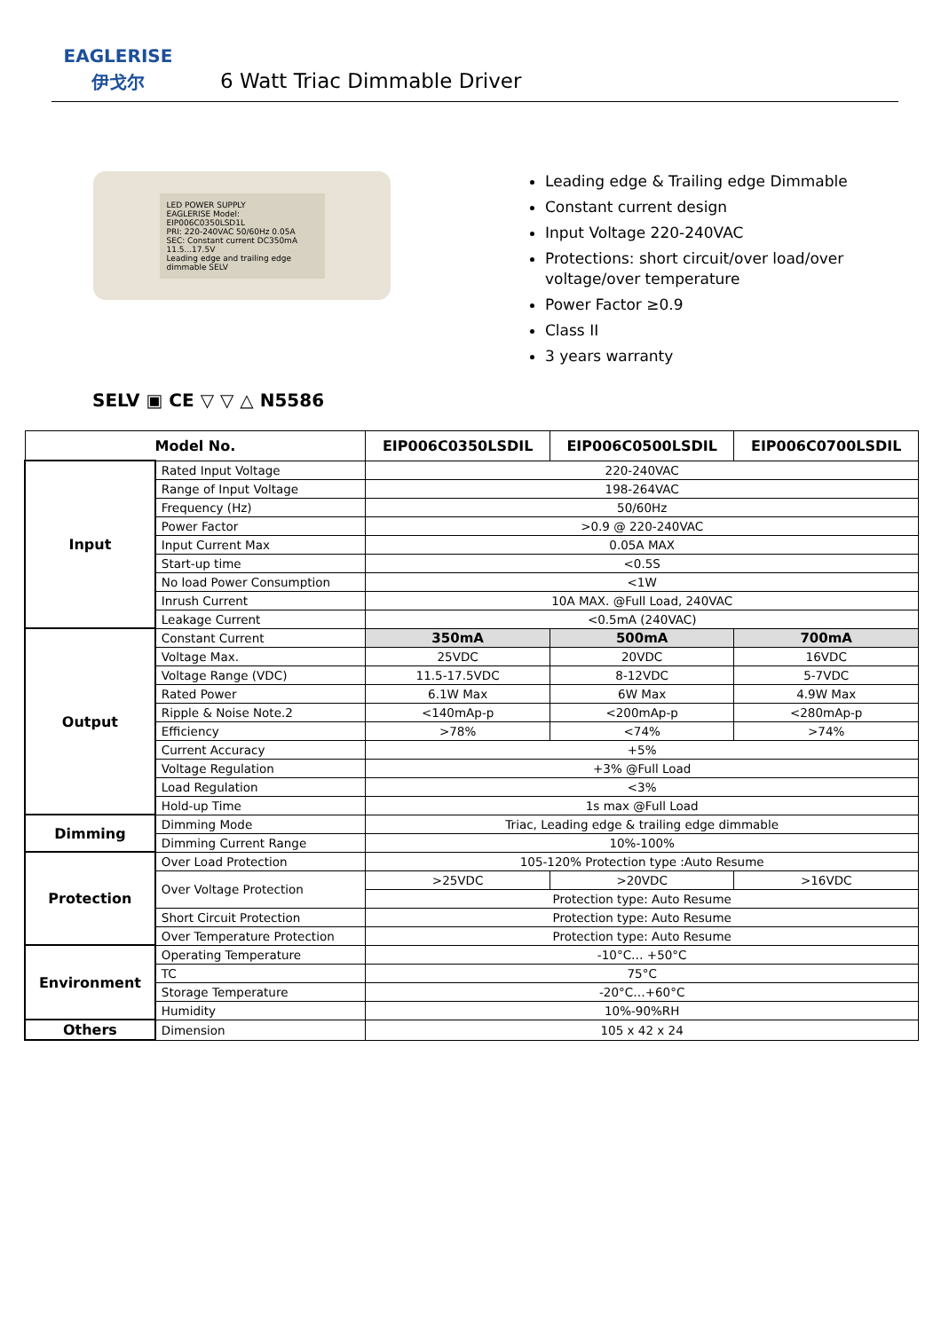EAGLERISE
伊戈尔
6 Watt Triac Dimmable Driver
LED POWER SUPPLY
EAGLERISE Model: EIP006C0350LSD1L
PRI: 220-240VAC 50/60Hz 0.05A
SEC: Constant current DC350mA 11.5...17.5V
Leading edge and trailing edge dimmable SELV
Leading edge & Trailing edge Dimmable
Constant current design
Input Voltage 220-240VAC
Protections: short circuit/over load/over voltage/over temperature
Power Factor ≥0.9
Class II
3 years warranty
SELV ▣ CE ▽ ▽ △ N5586
| Model No. | | EIP006C0350LSDIL | EIP006C0500LSDIL | EIP006C0700LSDIL |
| --- | --- | --- | --- | --- |
| Input | Rated Input Voltage | 220-240VAC | | |
| | Range of Input Voltage | 198-264VAC | | |
| | Frequency (Hz) | 50/60Hz | | |
| | Power Factor | >0.9 @ 220-240VAC | | |
| | Input Current Max | 0.05A MAX | | |
| | Start-up time | <0.5S | | |
| | No load Power Consumption | <1W | | |
| | Inrush Current | 10A MAX. @Full Load, 240VAC | | |
| | Leakage Current | <0.5mA (240VAC) | | |
| Output | Constant Current | 350mA | 500mA | 700mA |
| | Voltage Max. | 25VDC | 20VDC | 16VDC |
| | Voltage Range (VDC) | 11.5-17.5VDC | 8-12VDC | 5-7VDC |
| | Rated Power | 6.1W Max | 6W Max | 4.9W Max |
| | Ripple & Noise Note.2 | <140mAp-p | <200mAp-p | <280mAp-p |
| | Efficiency | >78% | <74% | >74% |
| | Current Accuracy | +5% | | |
| | Voltage Regulation | +3% @Full Load | | |
| | Load Regulation | <3% | | |
| | Hold-up Time | 1s max @Full Load | | |
| Dimming | Dimming Mode | Triac, Leading edge & trailing edge dimmable | | |
| | Dimming Current Range | 10%-100% | | |
| Protection | Over Load Protection | 105-120% Protection type :Auto Resume | | |
| | Over Voltage Protection | >25VDC | >20VDC | >16VDC |
| | | Protection type: Auto Resume | | |
| | Short Circuit Protection | Protection type: Auto Resume | | |
| | Over Temperature Protection | Protection type: Auto Resume | | |
| Environment | Operating Temperature | -10°C… +50°C | | |
| | TC | 75°C | | |
| | Storage Temperature | -20°C…+60°C | | |
| | Humidity | 10%-90%RH | | |
| Others | Dimension | 105 x 42 x 24 | | |